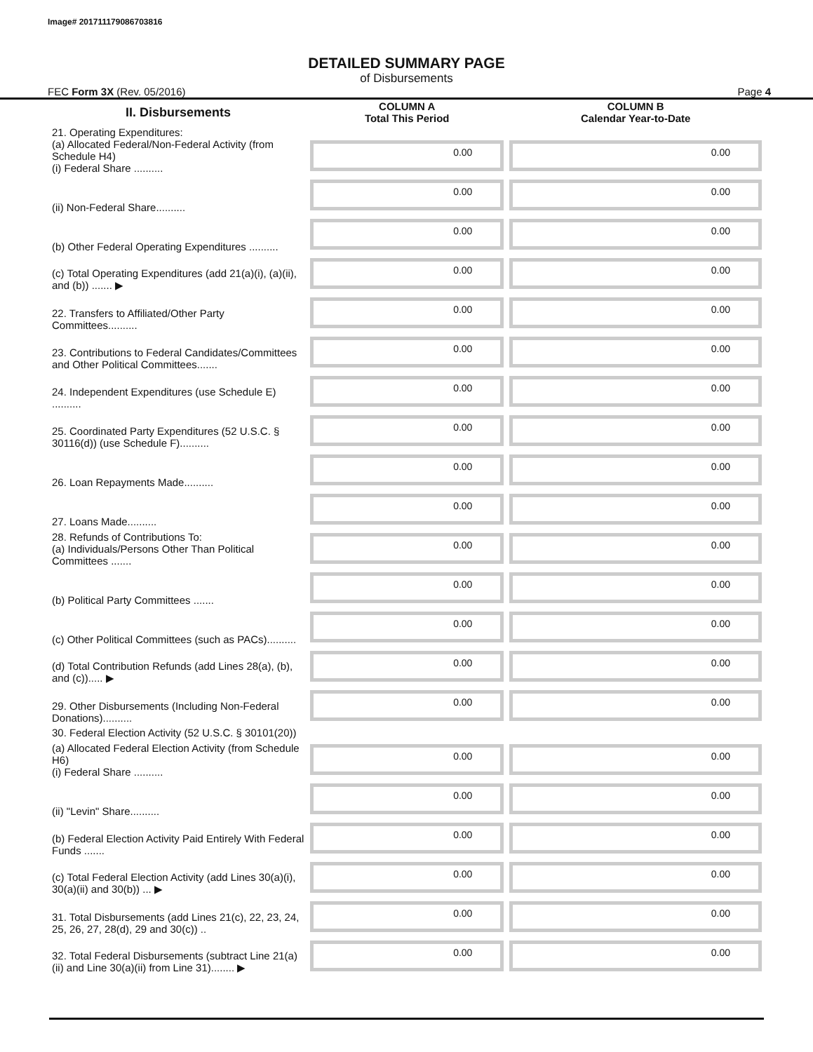Image# 201711179086703816
DETAILED SUMMARY PAGE
of Disbursements
FEC Form 3X (Rev. 05/2016) Page 4
| II. Disbursements | COLUMN A Total This Period | COLUMN B Calendar Year-to-Date |
| --- | --- | --- |
| 21. Operating Expenditures: (a) Allocated Federal/Non-Federal Activity (from Schedule H4) (i) Federal Share .......... | 0.00 | 0.00 |
| (ii) Non-Federal Share.......... | 0.00 | 0.00 |
| (b) Other Federal Operating Expenditures .......... | 0.00 | 0.00 |
| (c) Total Operating Expenditures (add 21(a)(i), (a)(ii), and (b)) ....... ▶ | 0.00 | 0.00 |
| 22. Transfers to Affiliated/Other Party Committees.......... | 0.00 | 0.00 |
| 23. Contributions to Federal Candidates/Committees and Other Political Committees....... | 0.00 | 0.00 |
| 24. Independent Expenditures (use Schedule E) .......... | 0.00 | 0.00 |
| 25. Coordinated Party Expenditures (52 U.S.C. § 30116(d)) (use Schedule F).......... | 0.00 | 0.00 |
| 26. Loan Repayments Made.......... | 0.00 | 0.00 |
| 27. Loans Made.......... | 0.00 | 0.00 |
| 28. Refunds of Contributions To: (a) Individuals/Persons Other Than Political Committees ....... | 0.00 | 0.00 |
| (b) Political Party Committees ....... | 0.00 | 0.00 |
| (c) Other Political Committees (such as PACs).......... | 0.00 | 0.00 |
| (d) Total Contribution Refunds (add Lines 28(a), (b), and (c))..... ▶ | 0.00 | 0.00 |
| 29. Other Disbursements (Including Non-Federal Donations).......... | 0.00 | 0.00 |
| 30. Federal Election Activity (52 U.S.C. § 30101(20)) | | |
| (a) Allocated Federal Election Activity (from Schedule H6) (i) Federal Share .......... | 0.00 | 0.00 |
| (ii) "Levin" Share.......... | 0.00 | 0.00 |
| (b) Federal Election Activity Paid Entirely With Federal Funds ....... | 0.00 | 0.00 |
| (c) Total Federal Election Activity (add Lines 30(a)(i), 30(a)(ii) and 30(b)) ... ▶ | 0.00 | 0.00 |
| 31. Total Disbursements (add Lines 21(c), 22, 23, 24, 25, 26, 27, 28(d), 29 and 30(c)) .. | 0.00 | 0.00 |
| 32. Total Federal Disbursements (subtract Line 21(a)(ii) and Line 30(a)(ii) from Line 31)........ ▶ | 0.00 | 0.00 |